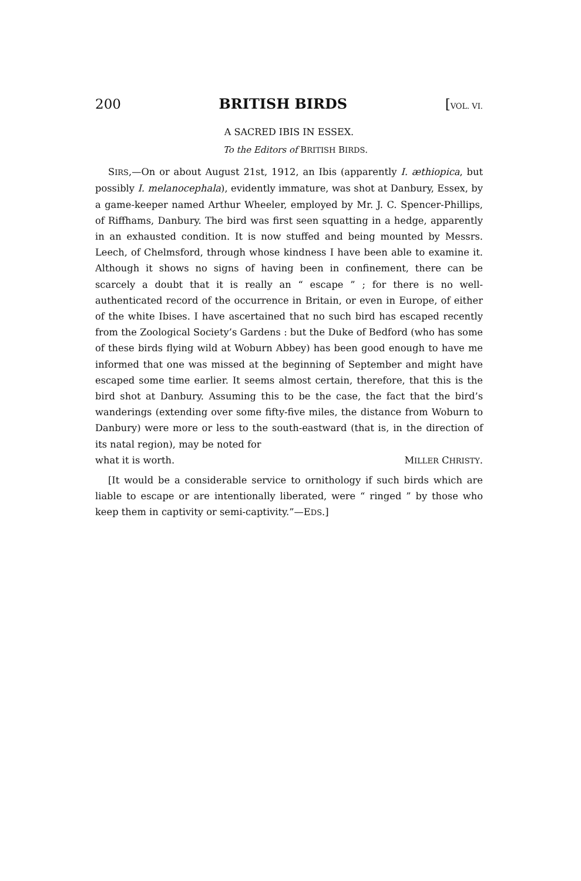200 BRITISH BIRDS [VOL. VI.
A SACRED IBIS IN ESSEX.
To the Editors of BRITISH BIRDS.
SIRS,—On or about August 21st, 1912, an Ibis (apparently I. æthiopica, but possibly I. melanocephala), evidently immature, was shot at Danbury, Essex, by a game-keeper named Arthur Wheeler, employed by Mr. J. C. Spencer-Phillips, of Riffhams, Danbury. The bird was first seen squatting in a hedge, apparently in an exhausted condition. It is now stuffed and being mounted by Messrs. Leech, of Chelmsford, through whose kindness I have been able to examine it. Although it shows no signs of having been in confinement, there can be scarcely a doubt that it is really an “ escape ” ; for there is no well-authenticated record of the occurrence in Britain, or even in Europe, of either of the white Ibises. I have ascertained that no such bird has escaped recently from the Zoological Society’s Gardens : but the Duke of Bedford (who has some of these birds flying wild at Woburn Abbey) has been good enough to have me informed that one was missed at the beginning of September and might have escaped some time earlier. It seems almost certain, therefore, that this is the bird shot at Danbury. Assuming this to be the case, the fact that the bird’s wanderings (extending over some fifty-five miles, the distance from Woburn to Danbury) were more or less to the south-eastward (that is, in the direction of its natal region), may be noted for
what it is worth. MILLER CHRISTY.
[It would be a considerable service to ornithology if such birds which are liable to escape or are intentionally liberated, were “ ringed ” by those who keep them in captivity or semi-captivity.”—EDS.]